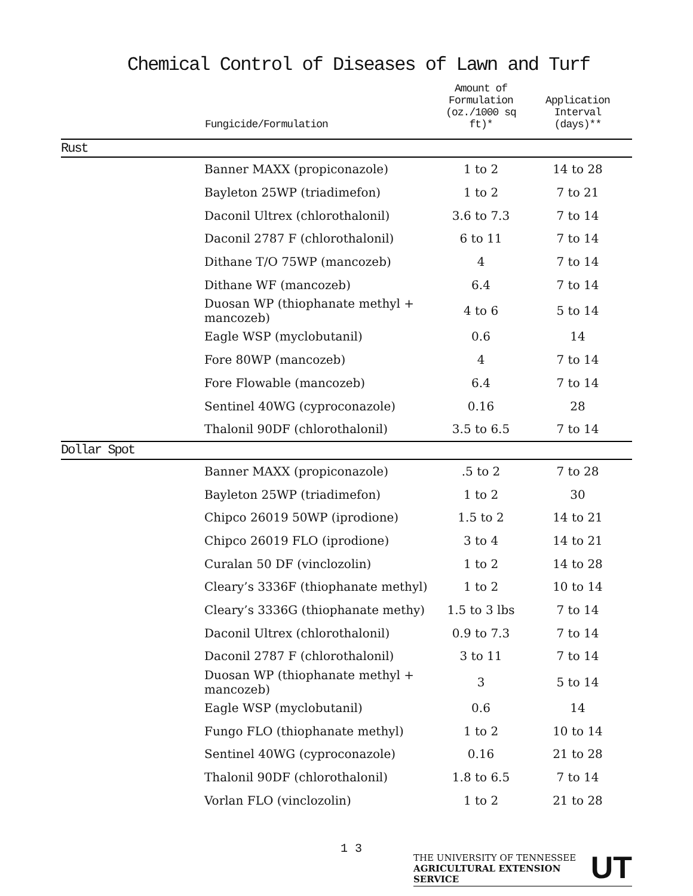Chemical Control of Diseases of Lawn and Turf
| | Fungicide/Formulation | Amount of Formulation (oz./1000 sq ft)* | Application Interval (days)** |
| --- | --- | --- | --- |
| Rust | | | |
| | Banner MAXX (propiconazole) | 1 to 2 | 14 to 28 |
| | Bayleton 25WP (triadimefon) | 1 to 2 | 7 to 21 |
| | Daconil Ultrex (chlorothalonil) | 3.6 to 7.3 | 7 to 14 |
| | Daconil 2787 F (chlorothalonil) | 6 to 11 | 7 to 14 |
| | Dithane T/O 75WP (mancozeb) | 4 | 7 to 14 |
| | Dithane WF (mancozeb) | 6.4 | 7 to 14 |
| | Duosan WP (thiophanate methyl + mancozeb) | 4 to 6 | 5 to 14 |
| | Eagle WSP (myclobutanil) | 0.6 | 14 |
| | Fore 80WP (mancozeb) | 4 | 7 to 14 |
| | Fore Flowable (mancozeb) | 6.4 | 7 to 14 |
| | Sentinel 40WG (cyproconazole) | 0.16 | 28 |
| | Thalonil 90DF (chlorothalonil) | 3.5 to 6.5 | 7 to 14 |
| Dollar Spot | | | |
| | Banner MAXX (propiconazole) | .5 to 2 | 7 to 28 |
| | Bayleton 25WP (triadimefon) | 1 to 2 | 30 |
| | Chipco 26019 50WP (iprodione) | 1.5 to 2 | 14 to 21 |
| | Chipco 26019 FLO (iprodione) | 3 to 4 | 14 to 21 |
| | Curalan 50 DF (vinclozolin) | 1 to 2 | 14 to 28 |
| | Cleary’s 3336F (thiophanate methyl) | 1 to 2 | 10 to 14 |
| | Cleary’s 3336G (thiophanate methy) | 1.5 to 3 lbs | 7 to 14 |
| | Daconil Ultrex (chlorothalonil) | 0.9 to 7.3 | 7 to 14 |
| | Daconil 2787 F (chlorothalonil) | 3 to 11 | 7 to 14 |
| | Duosan WP (thiophanate methyl + mancozeb) | 3 | 5 to 14 |
| | Eagle WSP (myclobutanil) | 0.6 | 14 |
| | Fungo FLO (thiophanate methyl) | 1 to 2 | 10 to 14 |
| | Sentinel 40WG (cyproconazole) | 0.16 | 21 to 28 |
| | Thalonil 90DF (chlorothalonil) | 1.8 to 6.5 | 7 to 14 |
| | Vorlan FLO (vinclozolin) | 1 to 2 | 21 to 28 |
1 3
THE UNIVERSITY OF TENNESSEE
AGRICULTURAL EXTENSION SERVICE
UT